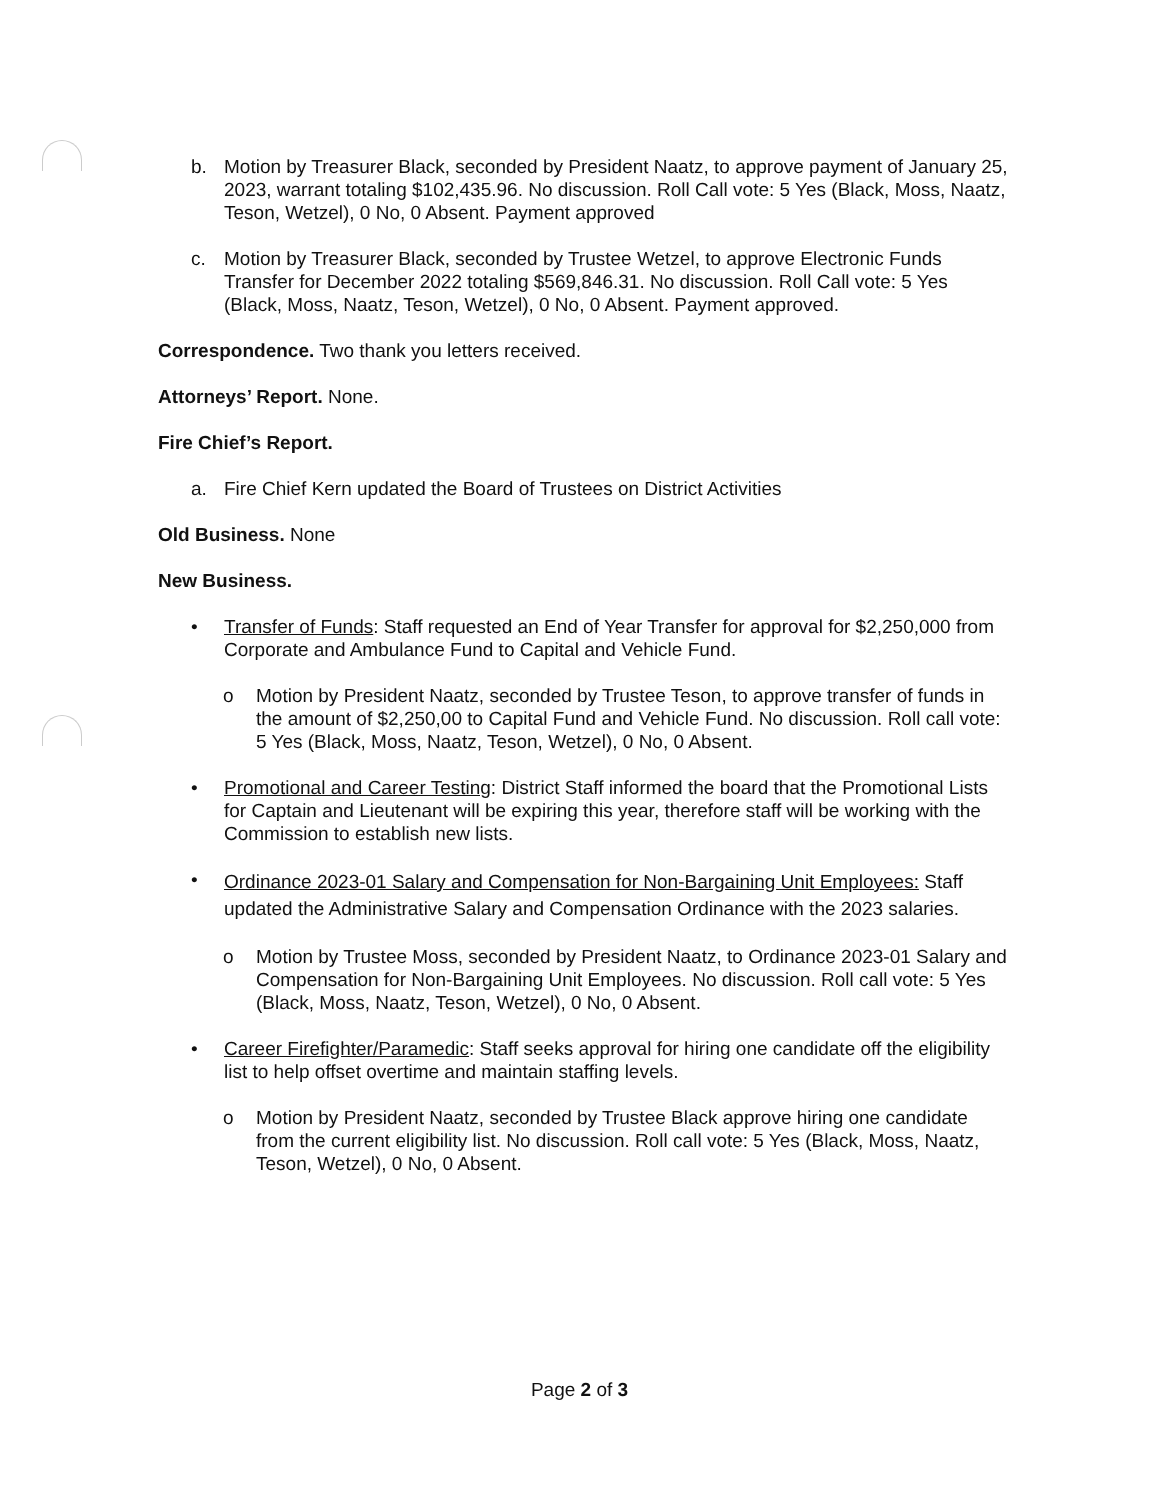b. Motion by Treasurer Black, seconded by President Naatz, to approve payment of January 25, 2023, warrant totaling $102,435.96. No discussion. Roll Call vote: 5 Yes (Black, Moss, Naatz, Teson, Wetzel), 0 No, 0 Absent. Payment approved
c. Motion by Treasurer Black, seconded by Trustee Wetzel, to approve Electronic Funds Transfer for December 2022 totaling $569,846.31. No discussion. Roll Call vote: 5 Yes (Black, Moss, Naatz, Teson, Wetzel), 0 No, 0 Absent. Payment approved.
Correspondence. Two thank you letters received.
Attorneys’ Report. None.
Fire Chief’s Report.
a. Fire Chief Kern updated the Board of Trustees on District Activities
Old Business. None
New Business.
• Transfer of Funds: Staff requested an End of Year Transfer for approval for $2,250,000 from Corporate and Ambulance Fund to Capital and Vehicle Fund.
o Motion by President Naatz, seconded by Trustee Teson, to approve transfer of funds in the amount of $2,250,00 to Capital Fund and Vehicle Fund. No discussion. Roll call vote: 5 Yes (Black, Moss, Naatz, Teson, Wetzel), 0 No, 0 Absent.
• Promotional and Career Testing: District Staff informed the board that the Promotional Lists for Captain and Lieutenant will be expiring this year, therefore staff will be working with the Commission to establish new lists.
•
Ordinance 2023-01 Salary and Compensation for Non-Bargaining Unit Employees: Staff updated the Administrative Salary and Compensation Ordinance with the 2023 salaries.
o Motion by Trustee Moss, seconded by President Naatz, to Ordinance 2023-01 Salary and Compensation for Non-Bargaining Unit Employees. No discussion. Roll call vote: 5 Yes (Black, Moss, Naatz, Teson, Wetzel), 0 No, 0 Absent.
• Career Firefighter/Paramedic: Staff seeks approval for hiring one candidate off the eligibility list to help offset overtime and maintain staffing levels.
o Motion by President Naatz, seconded by Trustee Black approve hiring one candidate from the current eligibility list. No discussion. Roll call vote: 5 Yes (Black, Moss, Naatz, Teson, Wetzel), 0 No, 0 Absent.
Page 2 of 3